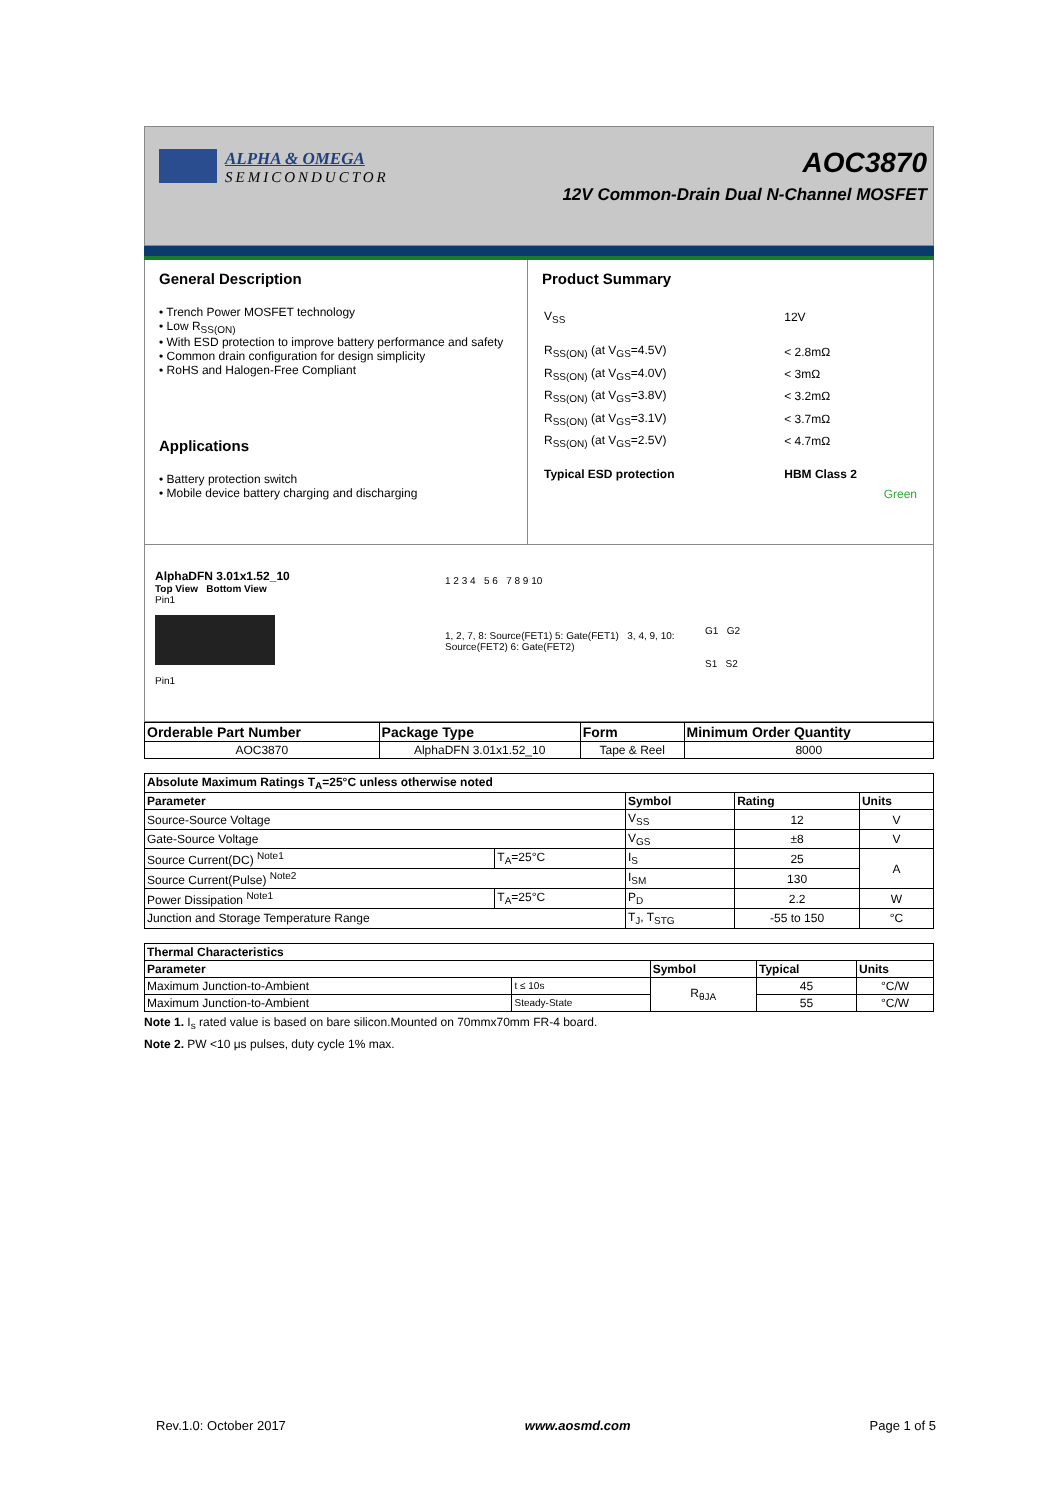ALPHA & OMEGA
SEMICONDUCTOR
AOC3870
12V Common-Drain Dual N-Channel MOSFET
General Description
• Trench Power MOSFET technology
• Low R<sub>SS(ON)</sub>
• With ESD protection to improve battery performance and safety
• Common drain configuration for design simplicity
• RoHS and Halogen-Free Compliant
Applications
• Battery protection switch
• Mobile device battery charging and discharging
Product Summary
| V<sub>SS</sub> | 12V |
| R<sub>SS(ON)</sub> (at V<sub>GS</sub>=4.5V) | < 2.8mΩ |
| R<sub>SS(ON)</sub> (at V<sub>GS</sub>=4.0V) | < 3mΩ |
| R<sub>SS(ON)</sub> (at V<sub>GS</sub>=3.8V) | < 3.2mΩ |
| R<sub>SS(ON)</sub> (at V<sub>GS</sub>=3.1V) | < 3.7mΩ |
| R<sub>SS(ON)</sub> (at V<sub>GS</sub>=2.5V) | < 4.7mΩ |
| Typical ESD protection | HBM Class 2 |
| | Green |
AlphaDFN 3.01x1.52_10
Top View Bottom View
Pin1
Pin1
1 2 3 4 5 6 7 8 9 10
1, 2, 7, 8: Source(FET1) 5: Gate(FET1) 3, 4, 9, 10: Source(FET2) 6: Gate(FET2)
G1 G2
S1 S2
| Orderable Part Number | Package Type | Form | Minimum Order Quantity |
| --- | --- | --- | --- |
| AOC3870 | AlphaDFN 3.01x1.52_10 | Tape & Reel | 8000 |
| Absolute Maximum Ratings T<sub>A</sub>=25°C unless otherwise noted | | | | |
| --- | --- | --- | --- | --- |
| Parameter | | Symbol | Rating | Units |
| Source-Source Voltage | | V<sub>SS</sub> | 12 | V |
| Gate-Source Voltage | | V<sub>GS</sub> | ±8 | V |
| Source Current(DC) <sup>Note1</sup> | T<sub>A</sub>=25°C | I<sub>S</sub> | 25 | A |
| Source Current(Pulse) <sup>Note2</sup> | | I<sub>SM</sub> | 130 | |
| Power Dissipation <sup>Note1</sup> | T<sub>A</sub>=25°C | P<sub>D</sub> | 2.2 | W |
| Junction and Storage Temperature Range | | T<sub>J</sub>, T<sub>STG</sub> | -55 to 150 | °C |
| Thermal Characteristics | | | | |
| --- | --- | --- | --- | --- |
| Parameter | | Symbol | Typical | Units |
| Maximum Junction-to-Ambient | t ≤ 10s | R<sub>θJA</sub> | 45 | °C/W |
| Maximum Junction-to-Ambient | Steady-State | | 55 | °C/W |
Note 1. I<sub>s</sub> rated value is based on bare silicon.Mounted on 70mmx70mm FR-4 board.
Note 2. PW <10 μs pulses, duty cycle 1% max.
Rev.1.0: October 2017 www.aosmd.com Page 1 of 5